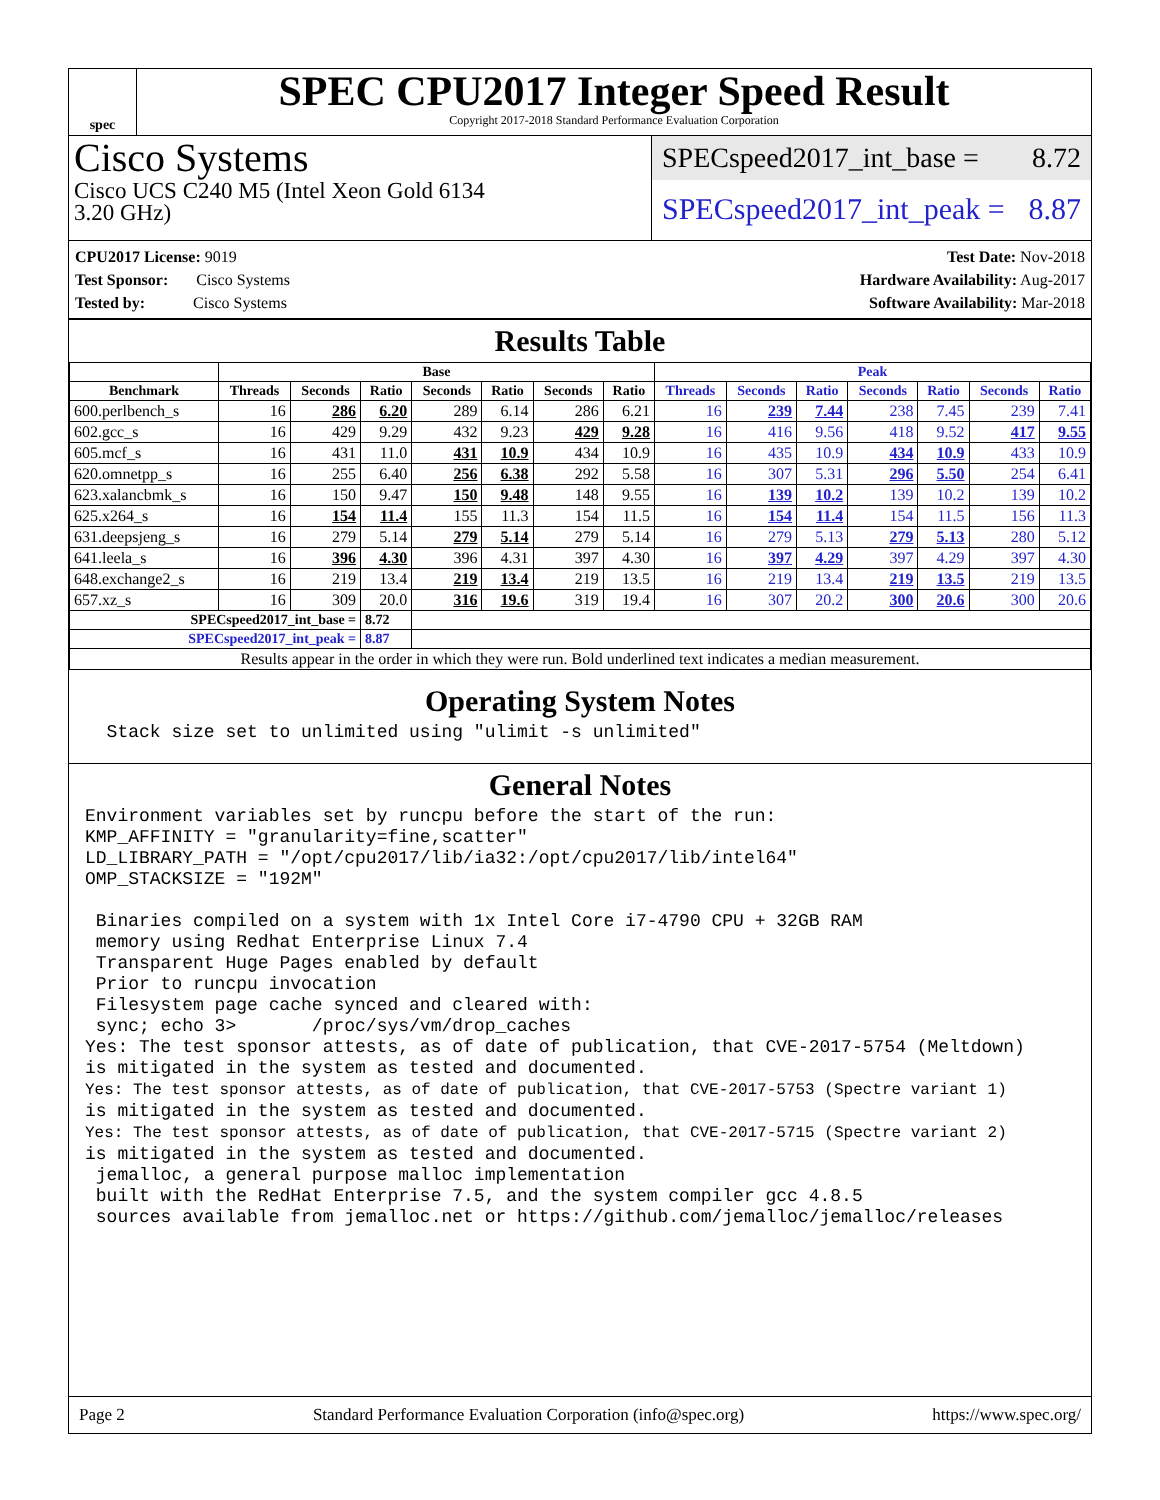spec
SPEC CPU2017 Integer Speed Result
Copyright 2017-2018 Standard Performance Evaluation Corporation
Cisco Systems
Cisco UCS C240 M5 (Intel Xeon Gold 6134
3.20 GHz)
SPECspeed2017_int_base = 8.72
SPECspeed2017_int_peak = 8.87
CPU2017 License: 9019
Test Sponsor: Cisco Systems
Tested by: Cisco Systems
Test Date: Nov-2018
Hardware Availability: Aug-2017
Software Availability: Mar-2018
Results Table
| | Base | | | | | | | Peak | | | | | | |
| --- | --- | --- | --- | --- | --- | --- | --- | --- | --- | --- | --- | --- | --- | --- |
| Benchmark | Threads | Seconds | Ratio | Seconds | Ratio | Seconds | Ratio | Threads | Seconds | Ratio | Seconds | Ratio | Seconds | Ratio |
| 600.perlbench_s | 16 | 286 | 6.20 | 289 | 6.14 | 286 | 6.21 | 16 | 239 | 7.44 | 238 | 7.45 | 239 | 7.41 |
| 602.gcc_s | 16 | 429 | 9.29 | 432 | 9.23 | 429 | 9.28 | 16 | 416 | 9.56 | 418 | 9.52 | 417 | 9.55 |
| 605.mcf_s | 16 | 431 | 11.0 | 431 | 10.9 | 434 | 10.9 | 16 | 435 | 10.9 | 434 | 10.9 | 433 | 10.9 |
| 620.omnetpp_s | 16 | 255 | 6.40 | 256 | 6.38 | 292 | 5.58 | 16 | 307 | 5.31 | 296 | 5.50 | 254 | 6.41 |
| 623.xalancbmk_s | 16 | 150 | 9.47 | 150 | 9.48 | 148 | 9.55 | 16 | 139 | 10.2 | 139 | 10.2 | 139 | 10.2 |
| 625.x264_s | 16 | 154 | 11.4 | 155 | 11.3 | 154 | 11.5 | 16 | 154 | 11.4 | 154 | 11.5 | 156 | 11.3 |
| 631.deepsjeng_s | 16 | 279 | 5.14 | 279 | 5.14 | 279 | 5.14 | 16 | 279 | 5.13 | 279 | 5.13 | 280 | 5.12 |
| 641.leela_s | 16 | 396 | 4.30 | 396 | 4.31 | 397 | 4.30 | 16 | 397 | 4.29 | 397 | 4.29 | 397 | 4.30 |
| 648.exchange2_s | 16 | 219 | 13.4 | 219 | 13.4 | 219 | 13.5 | 16 | 219 | 13.4 | 219 | 13.5 | 219 | 13.5 |
| 657.xz_s | 16 | 309 | 20.0 | 316 | 19.6 | 319 | 19.4 | 16 | 307 | 20.2 | 300 | 20.6 | 300 | 20.6 |
| SPECspeed2017_int_base = | | | 8.72 | | | | | | | | | | | |
| SPECspeed2017_int_peak = | | | 8.87 | | | | | | | | | | | |
| Results appear in the order in which they were run. Bold underlined text indicates a median measurement. | | | | | | | | | | | | | | |
Operating System Notes
  Stack size set to unlimited using "ulimit -s unlimited"
General Notes
Environment variables set by runcpu before the start of the run:
KMP_AFFINITY = "granularity=fine,scatter"
LD_LIBRARY_PATH = "/opt/cpu2017/lib/ia32:/opt/cpu2017/lib/intel64"
OMP_STACKSIZE = "192M"

 Binaries compiled on a system with 1x Intel Core i7-4790 CPU + 32GB RAM
 memory using Redhat Enterprise Linux 7.4
 Transparent Huge Pages enabled by default
 Prior to runcpu invocation
 Filesystem page cache synced and cleared with:
 sync; echo 3>       /proc/sys/vm/drop_caches
Yes: The test sponsor attests, as of date of publication, that CVE-2017-5754 (Meltdown)
is mitigated in the system as tested and documented.
Yes: The test sponsor attests, as of date of publication, that CVE-2017-5753 (Spectre variant 1)
is mitigated in the system as tested and documented.
Yes: The test sponsor attests, as of date of publication, that CVE-2017-5715 (Spectre variant 2)
is mitigated in the system as tested and documented.
 jemalloc, a general purpose malloc implementation
 built with the RedHat Enterprise 7.5, and the system compiler gcc 4.8.5
 sources available from jemalloc.net or https://github.com/jemalloc/jemalloc/releases
Page 2 Standard Performance Evaluation Corporation (info@spec.org) https://www.spec.org/